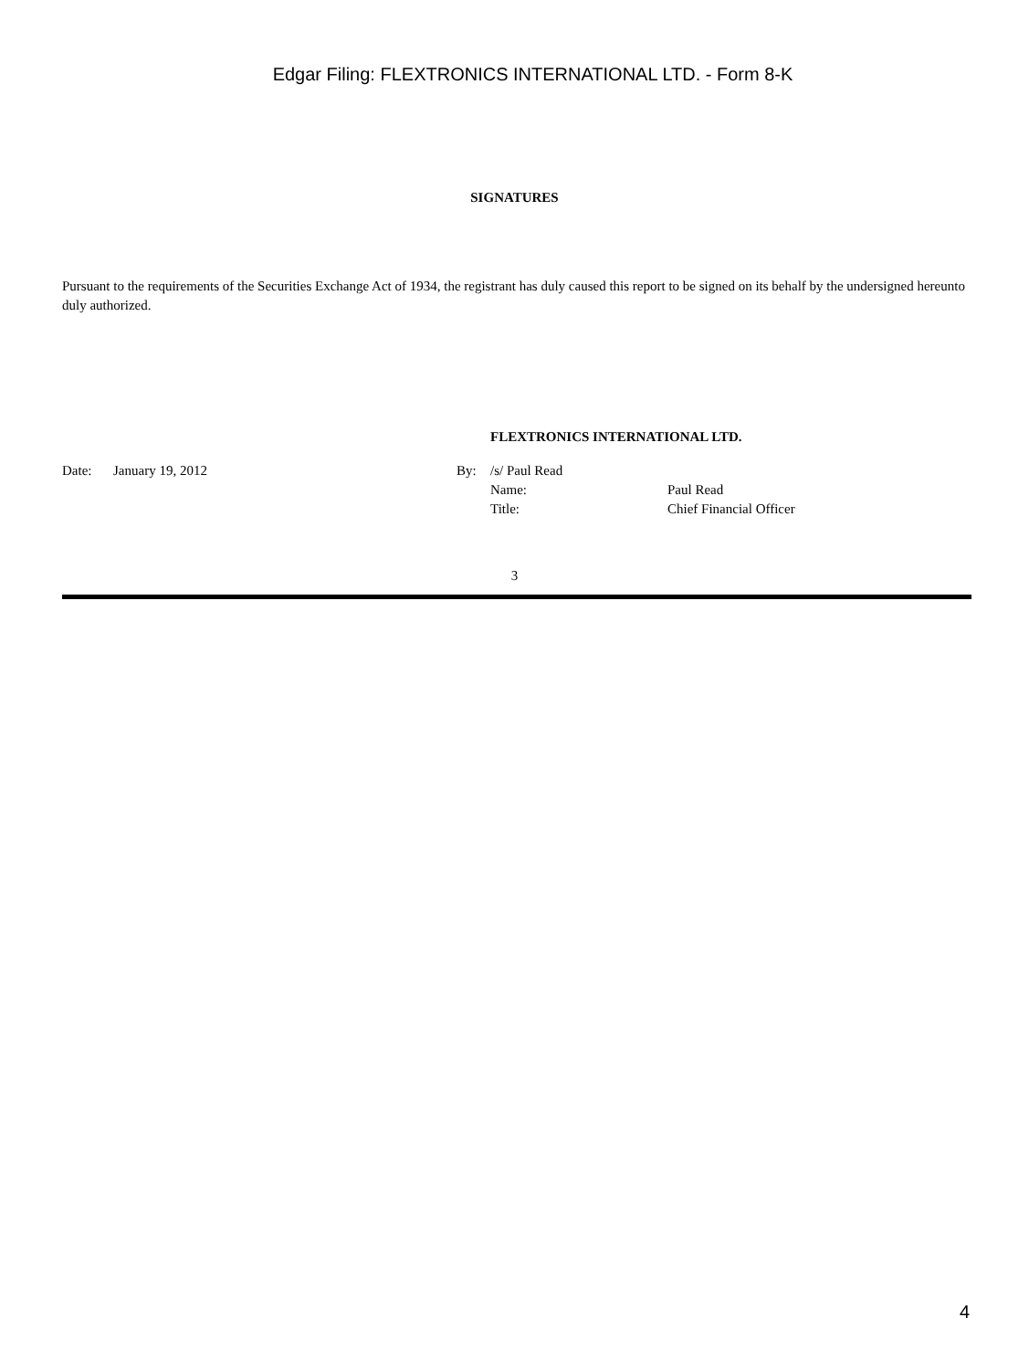Edgar Filing: FLEXTRONICS INTERNATIONAL LTD. - Form 8-K
SIGNATURES
Pursuant to the requirements of the Securities Exchange Act of 1934, the registrant has duly caused this report to be signed on its behalf by the undersigned hereunto duly authorized.
FLEXTRONICS INTERNATIONAL LTD.
| Date: | January 19, 2012 | By: | /s/ Paul Read | |
| | | | Name: | Paul Read |
| | | | Title: | Chief Financial Officer |
3
4